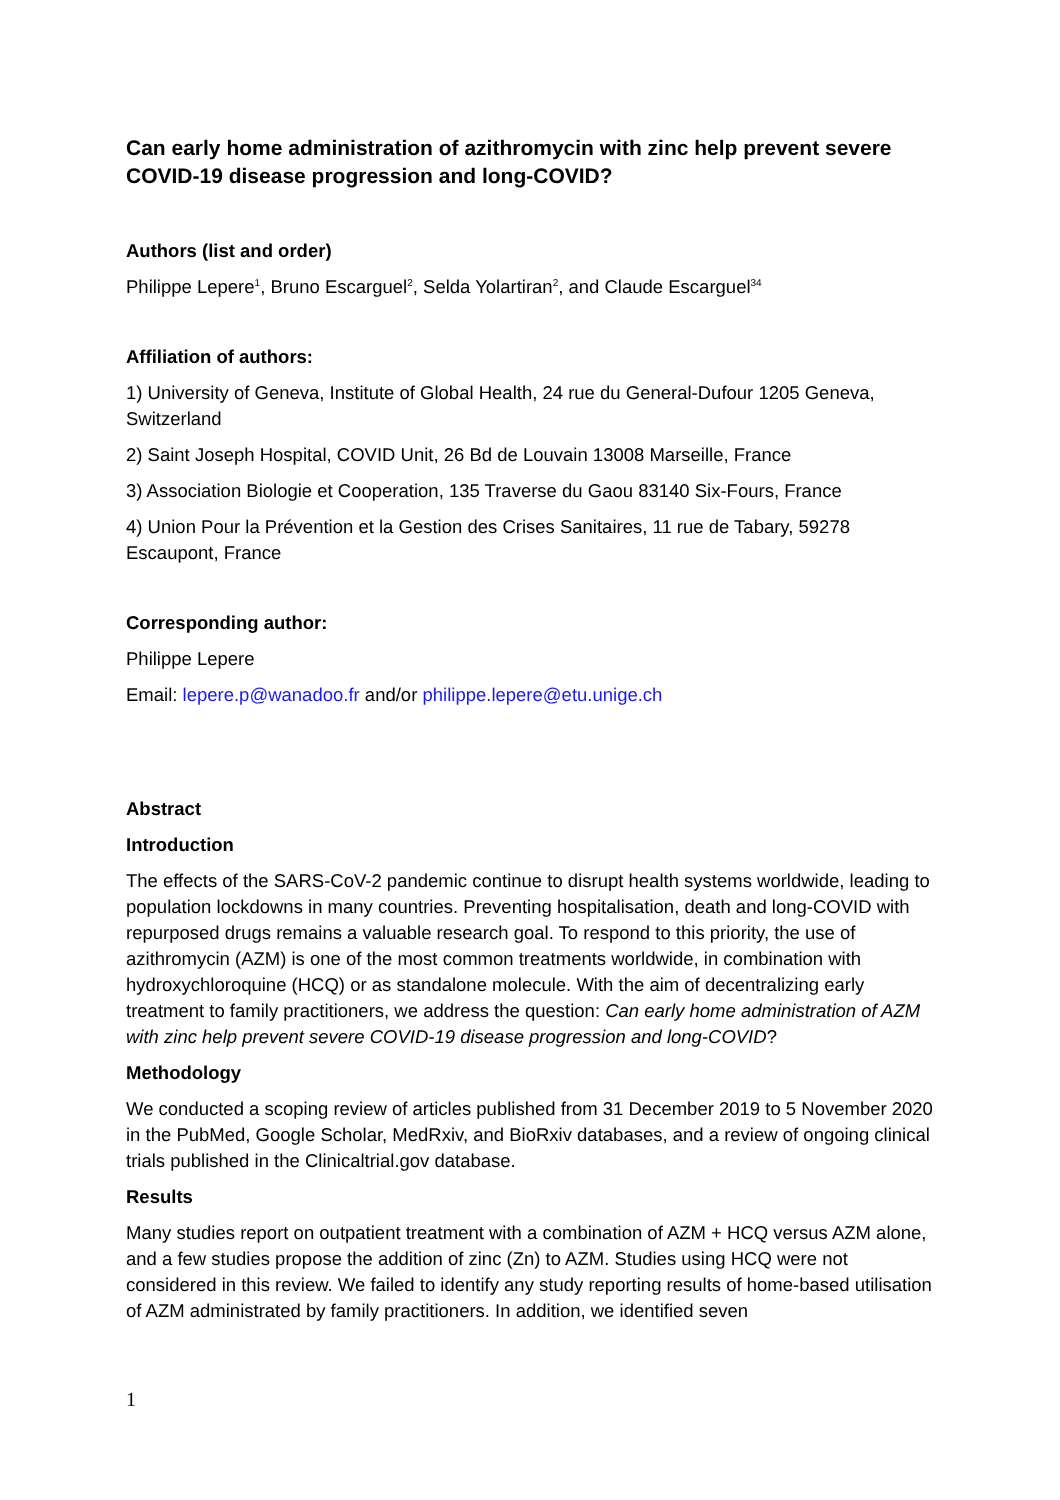Can early home administration of azithromycin with zinc help prevent severe COVID-19 disease progression and long-COVID?
Authors (list and order)
Philippe Lepere<sup>1</sup>, Bruno Escarguel<sup>2</sup>, Selda Yolartiran<sup>2</sup>, and Claude Escarguel<sup>34</sup>
Affiliation of authors:
1) University of Geneva, Institute of Global Health, 24 rue du General-Dufour 1205 Geneva, Switzerland
2) Saint Joseph Hospital, COVID Unit, 26 Bd de Louvain 13008 Marseille, France
3) Association Biologie et Cooperation, 135 Traverse du Gaou 83140 Six-Fours, France
4) Union Pour la Prévention et la Gestion des Crises Sanitaires, 11 rue de Tabary, 59278 Escaupont, France
Corresponding author:
Philippe Lepere
Email: lepere.p@wanadoo.fr and/or philippe.lepere@etu.unige.ch
Abstract
Introduction
The effects of the SARS-CoV-2 pandemic continue to disrupt health systems worldwide, leading to population lockdowns in many countries. Preventing hospitalisation, death and long-COVID with repurposed drugs remains a valuable research goal. To respond to this priority, the use of azithromycin (AZM) is one of the most common treatments worldwide, in combination with hydroxychloroquine (HCQ) or as standalone molecule. With the aim of decentralizing early treatment to family practitioners, we address the question: Can early home administration of AZM with zinc help prevent severe COVID-19 disease progression and long-COVID?
Methodology
We conducted a scoping review of articles published from 31 December 2019 to 5 November 2020 in the PubMed, Google Scholar, MedRxiv, and BioRxiv databases, and a review of ongoing clinical trials published in the Clinicaltrial.gov database.
Results
Many studies report on outpatient treatment with a combination of AZM + HCQ versus AZM alone, and a few studies propose the addition of zinc (Zn) to AZM. Studies using HCQ were not considered in this review. We failed to identify any study reporting results of home-based utilisation of AZM administrated by family practitioners. In addition, we identified seven
1